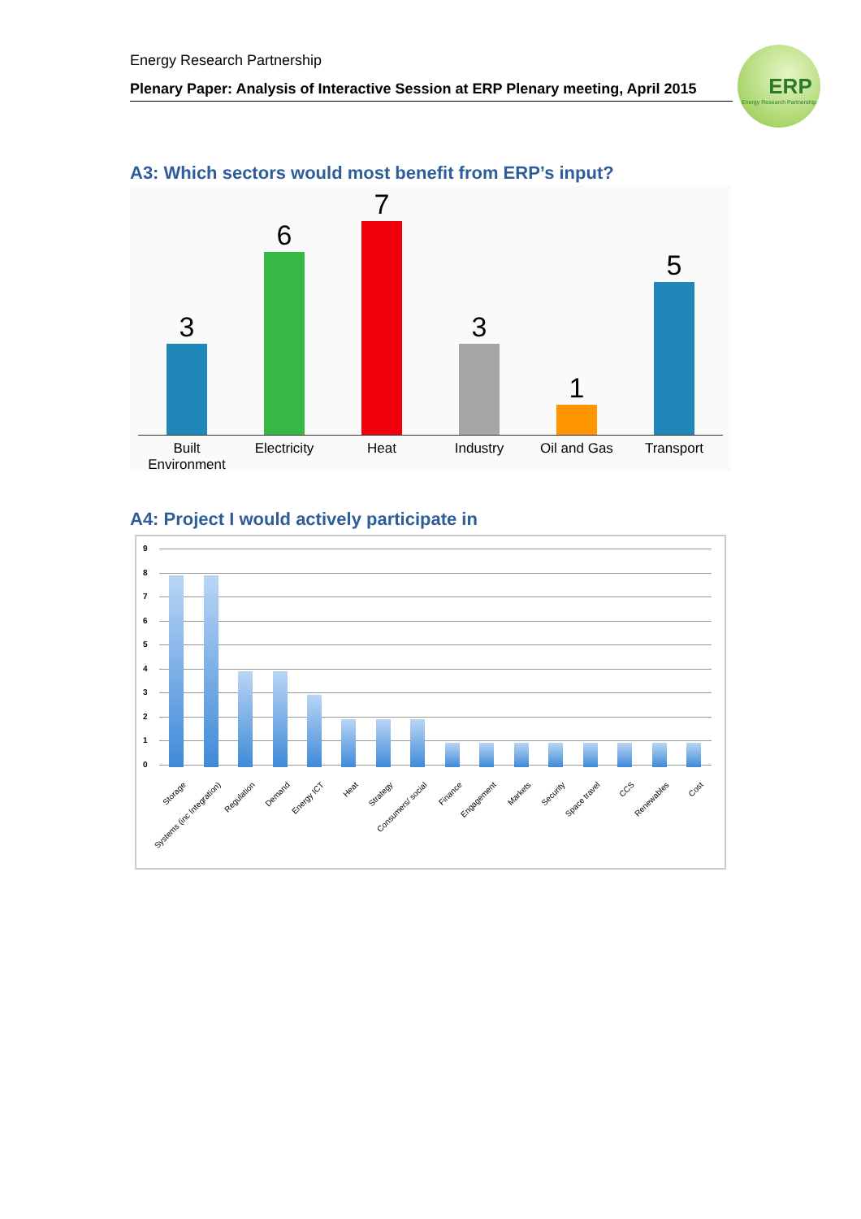Energy Research Partnership
Plenary Paper: Analysis of Interactive Session at ERP Plenary meeting, April 2015
ERP
Energy Research Partnership
A3: Which sectors would most benefit from ERP’s input?
3 6 7 3 1 5
Built Environment
Electricity Heat Industry Oil and Gas Transport
A4: Project I would actively participate in
9
8
7
6
5
4
3
2
1
0
Storage Systems (inc Integration) Regulation Demand Energy ICT Heat Strategy Consumers/ social Finance Engagement Markets Security Space travel CCS Renewables Cost